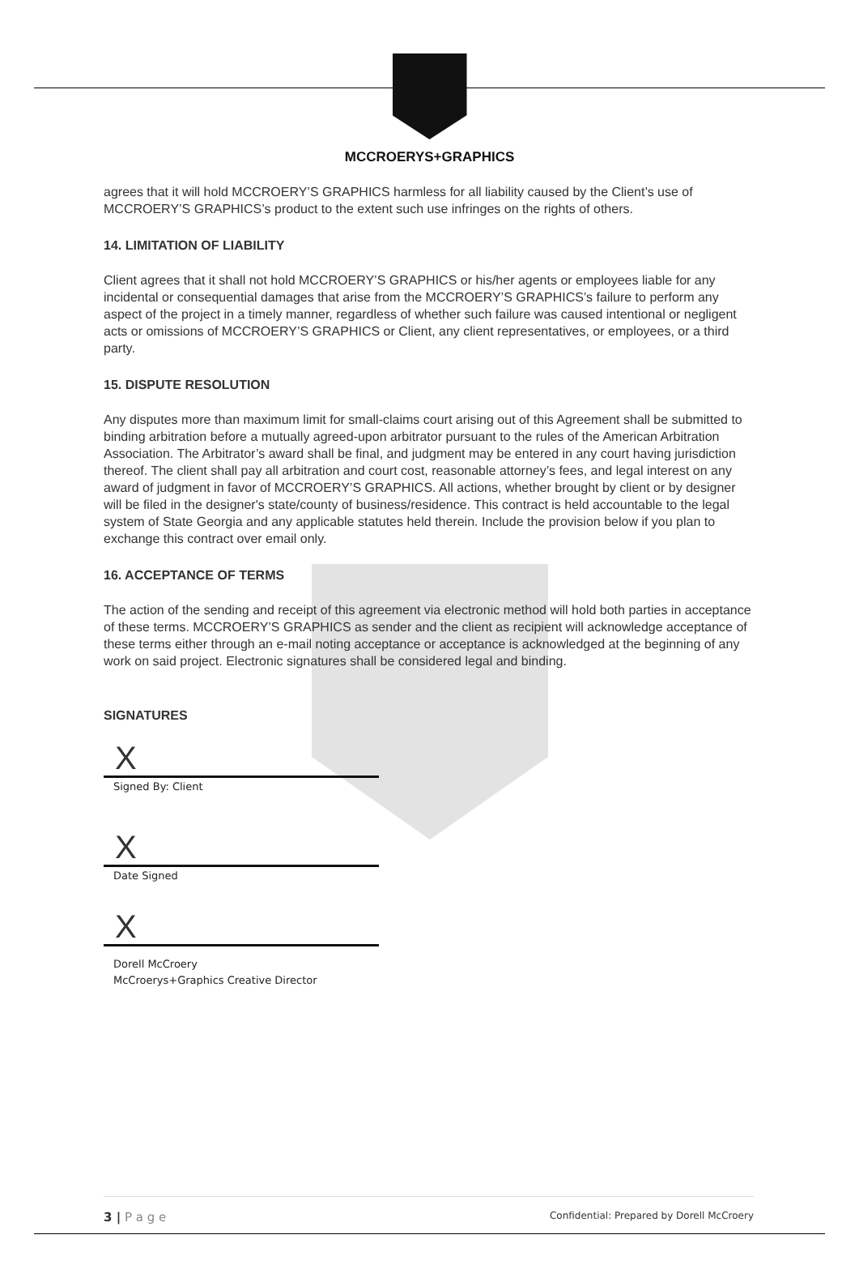MCCROERYS+GRAPHICS
agrees that it will hold MCCROERY’S GRAPHICS harmless for all liability caused by the Client’s use of MCCROERY’S GRAPHICS’s product to the extent such use infringes on the rights of others.
14. LIMITATION OF LIABILITY
Client agrees that it shall not hold MCCROERY’S GRAPHICS or his/her agents or employees liable for any incidental or consequential damages that arise from the MCCROERY’S GRAPHICS’s failure to perform any aspect of the project in a timely manner, regardless of whether such failure was caused intentional or negligent acts or omissions of MCCROERY’S GRAPHICS or Client, any client representatives, or employees, or a third party.
15. DISPUTE RESOLUTION
Any disputes more than maximum limit for small-claims court arising out of this Agreement shall be submitted to binding arbitration before a mutually agreed-upon arbitrator pursuant to the rules of the American Arbitration Association. The Arbitrator’s award shall be final, and judgment may be entered in any court having jurisdiction thereof. The client shall pay all arbitration and court cost, reasonable attorney’s fees, and legal interest on any award of judgment in favor of MCCROERY’S GRAPHICS. All actions, whether brought by client or by designer will be filed in the designer's state/county of business/residence. This contract is held accountable to the legal system of State Georgia and any applicable statutes held therein. Include the provision below if you plan to exchange this contract over email only.
16. ACCEPTANCE OF TERMS
The action of the sending and receipt of this agreement via electronic method will hold both parties in acceptance of these terms. MCCROERY’S GRAPHICS as sender and the client as recipient will acknowledge acceptance of these terms either through an e-mail noting acceptance or acceptance is acknowledged at the beginning of any work on said project. Electronic signatures shall be considered legal and binding.
SIGNATURES
X
Signed By: Client
X
Date Signed
X
Dorell McCroery
McCroerys+Graphics Creative Director
3 | P a g e Confidential: Prepared by Dorell McCroery